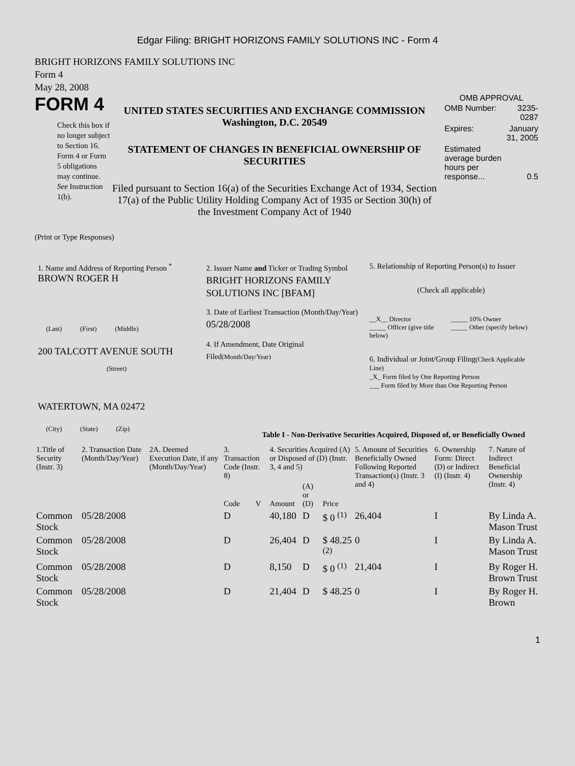Edgar Filing: BRIGHT HORIZONS FAMILY SOLUTIONS INC - Form 4
BRIGHT HORIZONS FAMILY SOLUTIONS INC
Form 4
May 28, 2008
FORM 4
Check this box if no longer subject to Section 16. Form 4 or Form 5 obligations may continue. See Instruction 1(b).
UNITED STATES SECURITIES AND EXCHANGE COMMISSION
Washington, D.C. 20549
STATEMENT OF CHANGES IN BENEFICIAL OWNERSHIP OF SECURITIES
Filed pursuant to Section 16(a) of the Securities Exchange Act of 1934, Section 17(a) of the Public Utility Holding Company Act of 1935 or Section 30(h) of the Investment Company Act of 1940
OMB APPROVAL
| OMB Number: | 3235-0287 |
| Expires: | January 31, 2005 |
| Estimated average burden hours per response... | 0.5 |
(Print or Type Responses)
1. Name and Address of Reporting Person <sup>*</sup>
BROWN ROGER H
(Last) (First) (Middle)
200 TALCOTT AVENUE SOUTH
(Street)
WATERTOWN, MA 02472
(City) (State) (Zip)
2. Issuer Name and Ticker or Trading Symbol
BRIGHT HORIZONS FAMILY SOLUTIONS INC [BFAM]
3. Date of Earliest Transaction (Month/Day/Year)
05/28/2008
4. If Amendment, Date Original Filed(Month/Day/Year)
5. Relationship of Reporting Person(s) to Issuer
(Check all applicable)
__X__ Director
_____ Officer (give title below)
_____ 10% Owner
_____ Other (specify below)
6. Individual or Joint/Group Filing(Check Applicable Line)
_X_ Form filed by One Reporting Person
___ Form filed by More than One Reporting Person
Table I - Non-Derivative Securities Acquired, Disposed of, or Beneficially Owned
| 1.Title of Security (Instr. 3) | 2. Transaction Date (Month/Day/Year) | 2A. Deemed Execution Date, if any (Month/Day/Year) | 3. Transaction Code (Instr. 8) | | 4. Securities Acquired (A) or Disposed of (D) (Instr. 3, 4 and 5) | | | 5. Amount of Securities Beneficially Owned Following Reported Transaction(s) (Instr. 3 and 4) | 6. Ownership Form: Direct (D) or Indirect (I) (Instr. 4) | 7. Nature of Indirect Beneficial Ownership (Instr. 4) |
| --- | --- | --- | --- | --- | --- | --- | --- | --- | --- | --- |
| | | | Code | V | Amount | (A) or (D) | Price | | | |
| Common Stock | 05/28/2008 | | D | | 40,180 | D | $ 0 <sup>(1)</sup> | 26,404 | I | By Linda A. Mason Trust |
| Common Stock | 05/28/2008 | | D | | 26,404 | D | $ 48.25 <sup>(2)</sup> | 0 | I | By Linda A. Mason Trust |
| Common Stock | 05/28/2008 | | D | | 8,150 | D | $ 0 <sup>(1)</sup> | 21,404 | I | By Roger H. Brown Trust |
| Common Stock | 05/28/2008 | | D | | 21,404 | D | $ 48.25 | 0 | I | By Roger H. Brown |
1